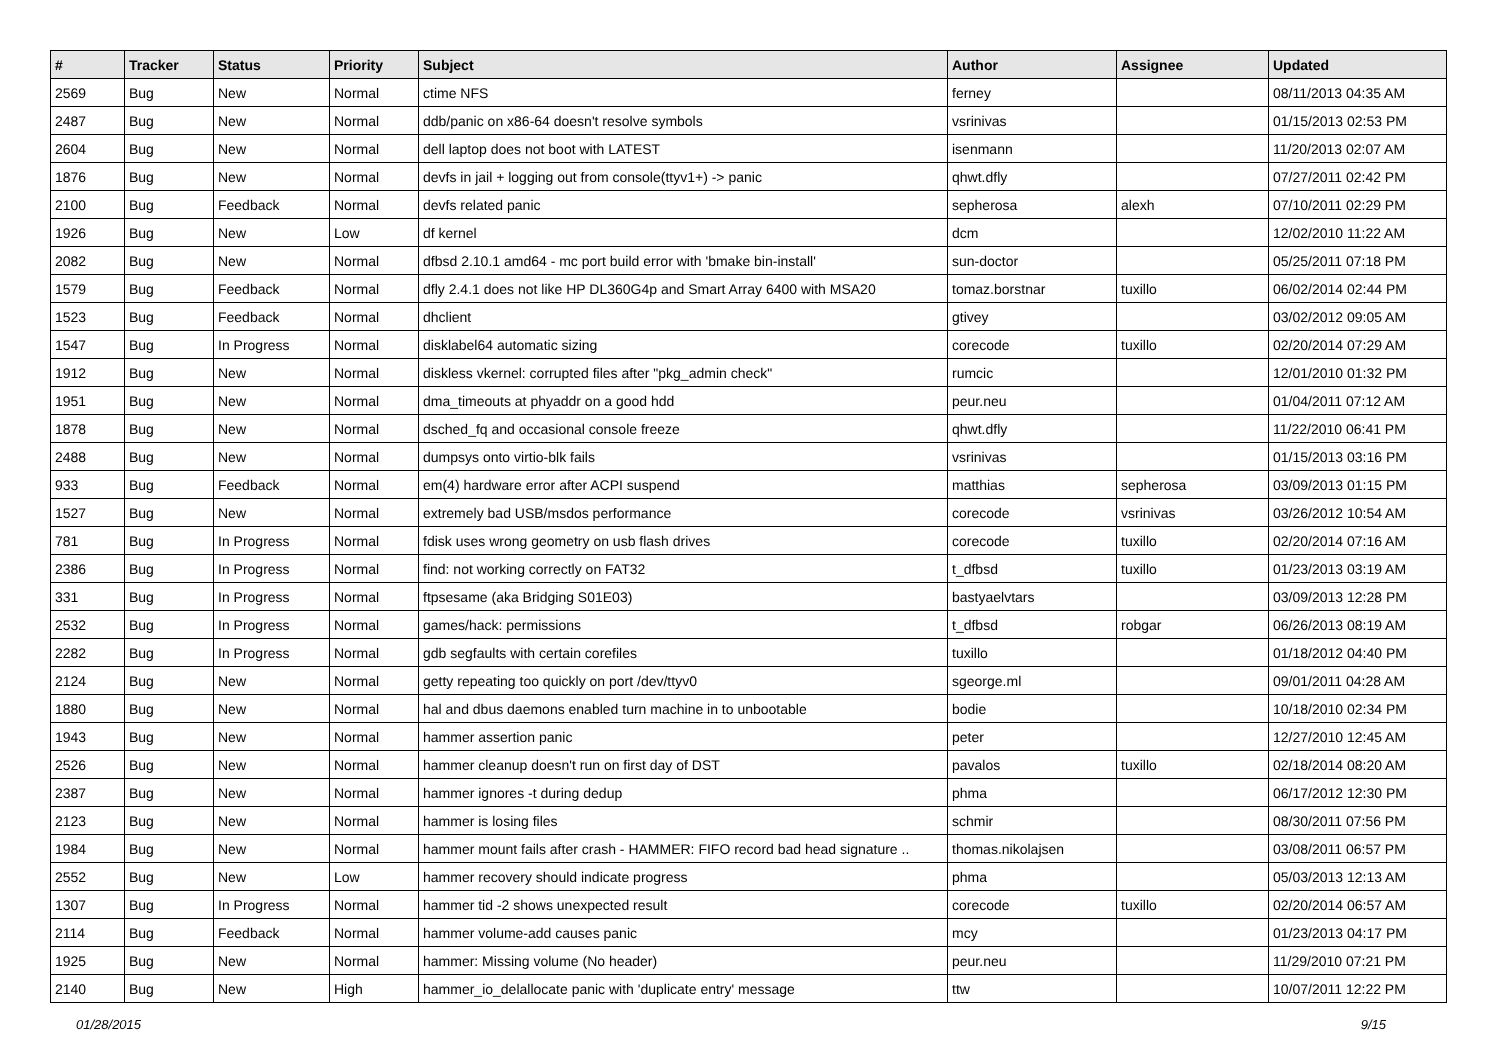| # | Tracker | Status | Priority | Subject | Author | Assignee | Updated |
| --- | --- | --- | --- | --- | --- | --- | --- |
| 2569 | Bug | New | Normal | ctime NFS | ferney | | 08/11/2013 04:35 AM |
| 2487 | Bug | New | Normal | ddb/panic on x86-64 doesn't resolve symbols | vsrinivas | | 01/15/2013 02:53 PM |
| 2604 | Bug | New | Normal | dell laptop does not boot with LATEST | isenmann | | 11/20/2013 02:07 AM |
| 1876 | Bug | New | Normal | devfs in jail + logging out from console(ttyv1+) -> panic | qhwt.dfly | | 07/27/2011 02:42 PM |
| 2100 | Bug | Feedback | Normal | devfs related panic | sepherosa | alexh | 07/10/2011 02:29 PM |
| 1926 | Bug | New | Low | df kernel | dcm | | 12/02/2010 11:22 AM |
| 2082 | Bug | New | Normal | dfbsd 2.10.1 amd64 - mc port build error with 'bmake bin-install' | sun-doctor | | 05/25/2011 07:18 PM |
| 1579 | Bug | Feedback | Normal | dfly 2.4.1 does not like HP DL360G4p and Smart Array 6400 with MSA20 | tomaz.borstnar | tuxillo | 06/02/2014 02:44 PM |
| 1523 | Bug | Feedback | Normal | dhclient | gtivey | | 03/02/2012 09:05 AM |
| 1547 | Bug | In Progress | Normal | disklabel64 automatic sizing | corecode | tuxillo | 02/20/2014 07:29 AM |
| 1912 | Bug | New | Normal | diskless vkernel: corrupted files after "pkg_admin check" | rumcic | | 12/01/2010 01:32 PM |
| 1951 | Bug | New | Normal | dma_timeouts at phyaddr on a good hdd | peur.neu | | 01/04/2011 07:12 AM |
| 1878 | Bug | New | Normal | dsched_fq and occasional console freeze | qhwt.dfly | | 11/22/2010 06:41 PM |
| 2488 | Bug | New | Normal | dumpsys onto virtio-blk fails | vsrinivas | | 01/15/2013 03:16 PM |
| 933 | Bug | Feedback | Normal | em(4) hardware error after ACPI suspend | matthias | sepherosa | 03/09/2013 01:15 PM |
| 1527 | Bug | New | Normal | extremely bad USB/msdos performance | corecode | vsrinivas | 03/26/2012 10:54 AM |
| 781 | Bug | In Progress | Normal | fdisk uses wrong geometry on usb flash drives | corecode | tuxillo | 02/20/2014 07:16 AM |
| 2386 | Bug | In Progress | Normal | find: not working correctly on FAT32 | t_dfbsd | tuxillo | 01/23/2013 03:19 AM |
| 331 | Bug | In Progress | Normal | ftpsesame (aka Bridging S01E03) | bastyaelvtars | | 03/09/2013 12:28 PM |
| 2532 | Bug | In Progress | Normal | games/hack: permissions | t_dfbsd | robgar | 06/26/2013 08:19 AM |
| 2282 | Bug | In Progress | Normal | gdb segfaults with certain corefiles | tuxillo | | 01/18/2012 04:40 PM |
| 2124 | Bug | New | Normal | getty repeating too quickly on port /dev/ttyv0 | sgeorge.ml | | 09/01/2011 04:28 AM |
| 1880 | Bug | New | Normal | hal and dbus daemons enabled turn machine in to unbootable | bodie | | 10/18/2010 02:34 PM |
| 1943 | Bug | New | Normal | hammer assertion panic | peter | | 12/27/2010 12:45 AM |
| 2526 | Bug | New | Normal | hammer cleanup doesn't run on first day of DST | pavalos | tuxillo | 02/18/2014 08:20 AM |
| 2387 | Bug | New | Normal | hammer ignores -t during dedup | phma | | 06/17/2012 12:30 PM |
| 2123 | Bug | New | Normal | hammer is losing files | schmir | | 08/30/2011 07:56 PM |
| 1984 | Bug | New | Normal | hammer mount fails after crash - HAMMER: FIFO record bad head signature .. | thomas.nikolajsen | | 03/08/2011 06:57 PM |
| 2552 | Bug | New | Low | hammer recovery should indicate progress | phma | | 05/03/2013 12:13 AM |
| 1307 | Bug | In Progress | Normal | hammer tid -2 shows unexpected result | corecode | tuxillo | 02/20/2014 06:57 AM |
| 2114 | Bug | Feedback | Normal | hammer volume-add causes panic | mcy | | 01/23/2013 04:17 PM |
| 1925 | Bug | New | Normal | hammer: Missing volume (No header) | peur.neu | | 11/29/2010 07:21 PM |
| 2140 | Bug | New | High | hammer_io_delallocate panic with 'duplicate entry' message | ttw | | 10/07/2011 12:22 PM |
01/28/2015 9/15